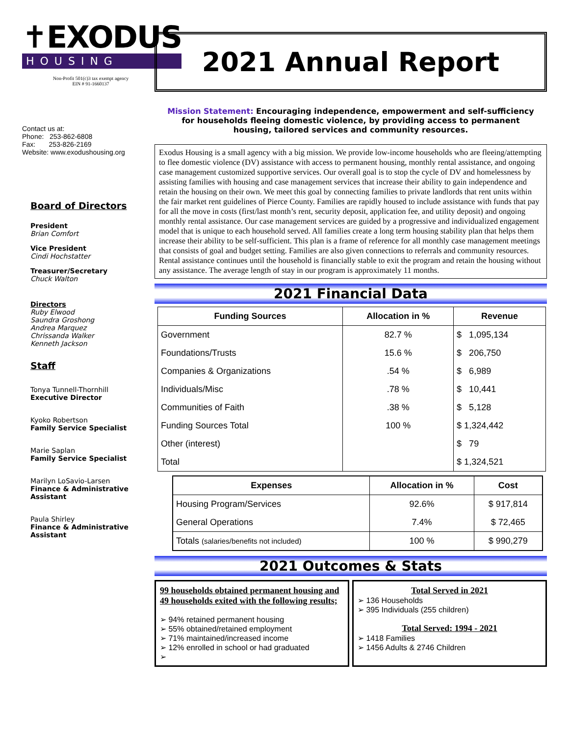✝EXODUS
HOUSING
Non-Profit 501(c)3 tax exempt agency
EIN # 91-1660137
Contact us at:
Phone: 253-862-6808
Fax: 253-826-2169
Website: www.exodushousing.org
Board of Directors
President
Brian Comfort
Vice President
Cindi Hochstatter
Treasurer/Secretary
Chuck Walton
Directors
Ruby Elwood
Saundra Groshong
Andrea Marquez
Chrissanda Walker
Kenneth Jackson
Staff
Tonya Tunnell-Thornhill
Executive Director
Kyoko Robertson
Family Service Specialist
Marie Saplan
Family Service Specialist
Marilyn LoSavio-Larsen
Finance & Administrative Assistant
Paula Shirley
Finance & Administrative Assistant
2021 Annual Report
Mission Statement: Encouraging independence, empowerment and self-sufficiency for households fleeing domestic violence, by providing access to permanent housing, tailored services and community resources.
Exodus Housing is a small agency with a big mission. We provide low-income households who are fleeing/attempting to flee domestic violence (DV) assistance with access to permanent housing, monthly rental assistance, and ongoing case management customized supportive services. Our overall goal is to stop the cycle of DV and homelessness by assisting families with housing and case management services that increase their ability to gain independence and retain the housing on their own. We meet this goal by connecting families to private landlords that rent units within the fair market rent guidelines of Pierce County. Families are rapidly housed to include assistance with funds that pay for all the move in costs (first/last month’s rent, security deposit, application fee, and utility deposit) and ongoing monthly rental assistance. Our case management services are guided by a progressive and individualized engagement model that is unique to each household served. All families create a long term housing stability plan that helps them increase their ability to be self-sufficient. This plan is a frame of reference for all monthly case management meetings that consists of goal and budget setting. Families are also given connections to referrals and community resources. Rental assistance continues until the household is financially stable to exit the program and retain the housing without any assistance. The average length of stay in our program is approximately 11 months.
2021 Financial Data
| Funding Sources | Allocation in % | Revenue |
| --- | --- | --- |
| Government | 82.7 % | $ 1,095,134 |
| Foundations/Trusts | 15.6 % | $ 206,750 |
| Companies & Organizations | .54 % | $ 6,989 |
| Individuals/Misc | .78 % | $ 10,441 |
| Communities of Faith | .38 % | $ 5,128 |
| Funding Sources Total | 100 % | $ 1,324,442 |
| Other (interest) | | $ 79 |
| Total | | $ 1,324,521 |
| Expenses | Allocation in % | Cost |
| --- | --- | --- |
| Housing Program/Services | 92.6% | $ 917,814 |
| General Operations | 7.4% | $ 72,465 |
| Totals (salaries/benefits not included) | 100 % | $ 990,279 |
2021 Outcomes & Stats
99 households obtained permanent housing and 49 households exited with the following results;
➢ 94% retained permanent housing
➢ 55% obtained/retained employment
➢ 71% maintained/increased income
➢ 12% enrolled in school or had graduated
➢
Total Served in 2021
➢ 136 Households
➢ 395 Individuals (255 children)
Total Served: 1994 - 2021
➢ 1418 Families
➢ 1456 Adults & 2746 Children